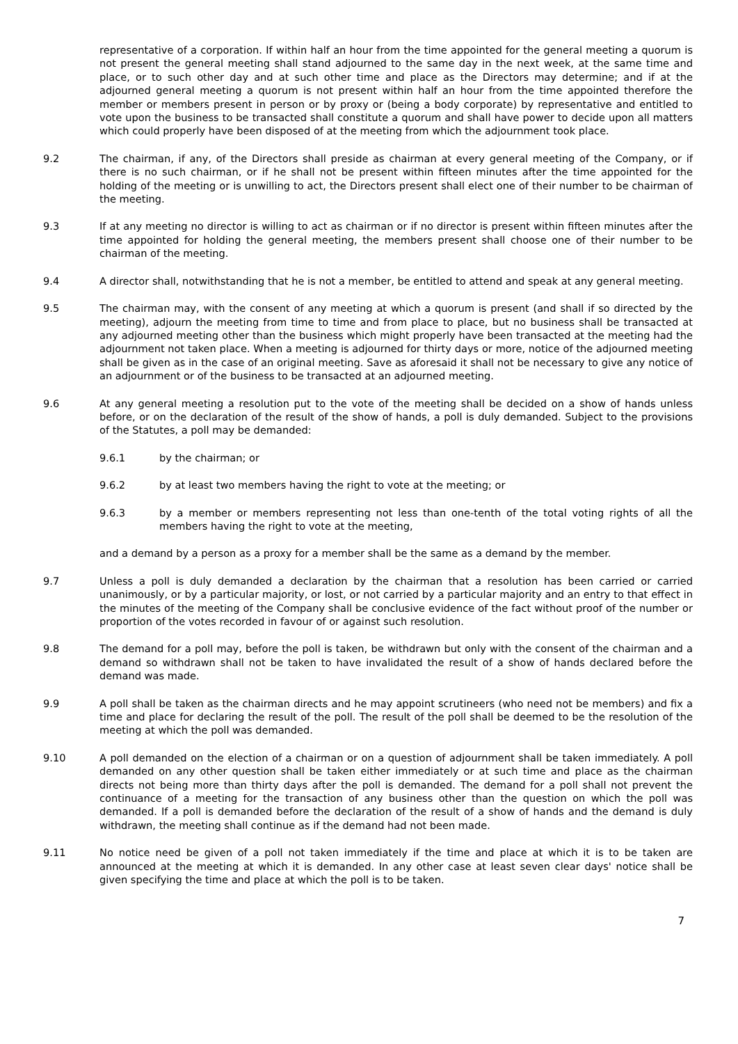representative of a corporation. If within half an hour from the time appointed for the general meeting a quorum is not present the general meeting shall stand adjourned to the same day in the next week, at the same time and place, or to such other day and at such other time and place as the Directors may determine; and if at the adjourned general meeting a quorum is not present within half an hour from the time appointed therefore the member or members present in person or by proxy or (being a body corporate) by representative and entitled to vote upon the business to be transacted shall constitute a quorum and shall have power to decide upon all matters which could properly have been disposed of at the meeting from which the adjournment took place.
9.2 The chairman, if any, of the Directors shall preside as chairman at every general meeting of the Company, or if there is no such chairman, or if he shall not be present within fifteen minutes after the time appointed for the holding of the meeting or is unwilling to act, the Directors present shall elect one of their number to be chairman of the meeting.
9.3 If at any meeting no director is willing to act as chairman or if no director is present within fifteen minutes after the time appointed for holding the general meeting, the members present shall choose one of their number to be chairman of the meeting.
9.4 A director shall, notwithstanding that he is not a member, be entitled to attend and speak at any general meeting.
9.5 The chairman may, with the consent of any meeting at which a quorum is present (and shall if so directed by the meeting), adjourn the meeting from time to time and from place to place, but no business shall be transacted at any adjourned meeting other than the business which might properly have been transacted at the meeting had the adjournment not taken place. When a meeting is adjourned for thirty days or more, notice of the adjourned meeting shall be given as in the case of an original meeting. Save as aforesaid it shall not be necessary to give any notice of an adjournment or of the business to be transacted at an adjourned meeting.
9.6 At any general meeting a resolution put to the vote of the meeting shall be decided on a show of hands unless before, or on the declaration of the result of the show of hands, a poll is duly demanded. Subject to the provisions of the Statutes, a poll may be demanded:
9.6.1 by the chairman; or
9.6.2 by at least two members having the right to vote at the meeting; or
9.6.3 by a member or members representing not less than one-tenth of the total voting rights of all the members having the right to vote at the meeting,
and a demand by a person as a proxy for a member shall be the same as a demand by the member.
9.7 Unless a poll is duly demanded a declaration by the chairman that a resolution has been carried or carried unanimously, or by a particular majority, or lost, or not carried by a particular majority and an entry to that effect in the minutes of the meeting of the Company shall be conclusive evidence of the fact without proof of the number or proportion of the votes recorded in favour of or against such resolution.
9.8 The demand for a poll may, before the poll is taken, be withdrawn but only with the consent of the chairman and a demand so withdrawn shall not be taken to have invalidated the result of a show of hands declared before the demand was made.
9.9 A poll shall be taken as the chairman directs and he may appoint scrutineers (who need not be members) and fix a time and place for declaring the result of the poll. The result of the poll shall be deemed to be the resolution of the meeting at which the poll was demanded.
9.10 A poll demanded on the election of a chairman or on a question of adjournment shall be taken immediately. A poll demanded on any other question shall be taken either immediately or at such time and place as the chairman directs not being more than thirty days after the poll is demanded. The demand for a poll shall not prevent the continuance of a meeting for the transaction of any business other than the question on which the poll was demanded. If a poll is demanded before the declaration of the result of a show of hands and the demand is duly withdrawn, the meeting shall continue as if the demand had not been made.
9.11 No notice need be given of a poll not taken immediately if the time and place at which it is to be taken are announced at the meeting at which it is demanded. In any other case at least seven clear days' notice shall be given specifying the time and place at which the poll is to be taken.
7